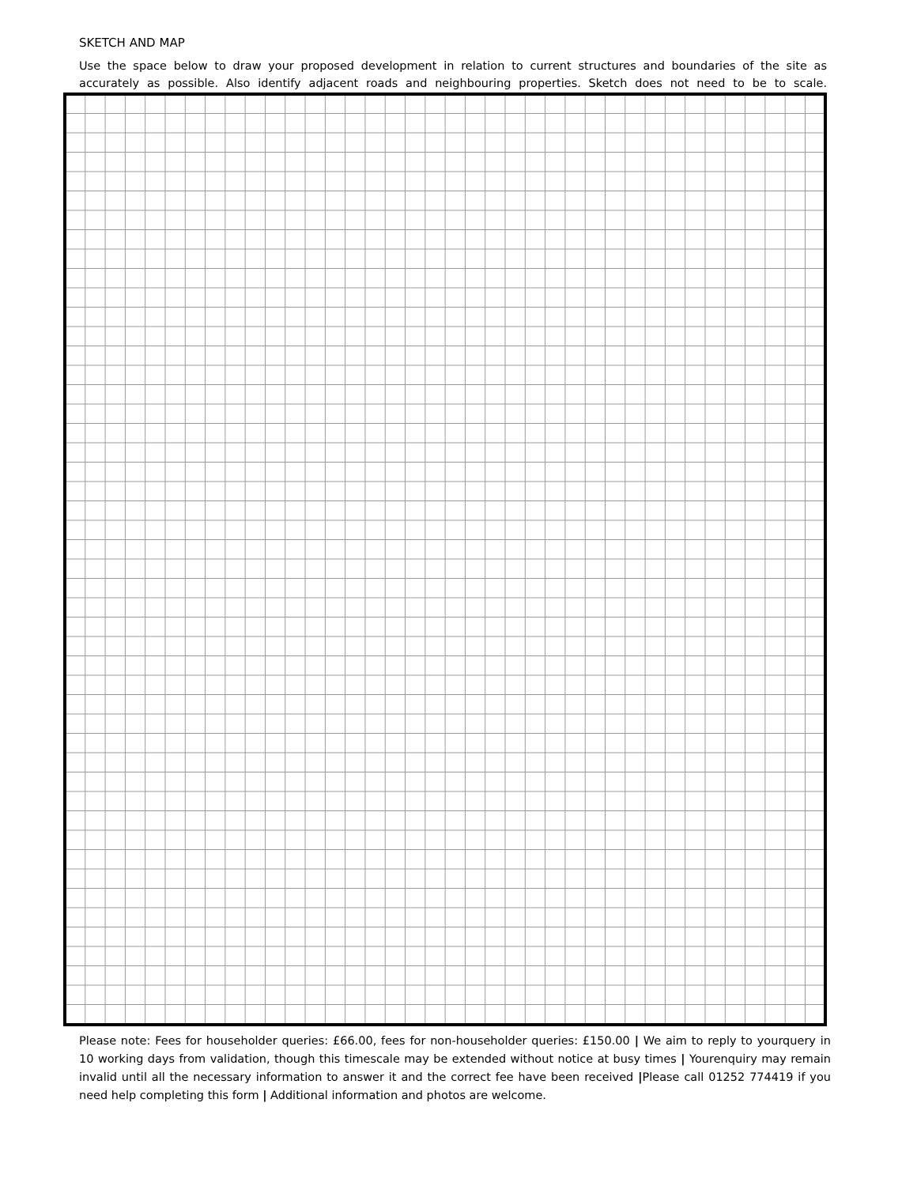SKETCH AND MAP
Use the space below to draw your proposed development in relation to current structures and boundaries of the site as accurately as possible. Also identify adjacent roads and neighbouring properties. Sketch does not need to be to scale.
Please note: Fees for householder queries: £66.00, fees for non-householder queries: £150.00 | We aim to reply to yourquery in 10 working days from validation, though this timescale may be extended without notice at busy times | Yourenquiry may remain invalid until all the necessary information to answer it and the correct fee have been received |Please call 01252 774419 if you need help completing this form | Additional information and photos are welcome.